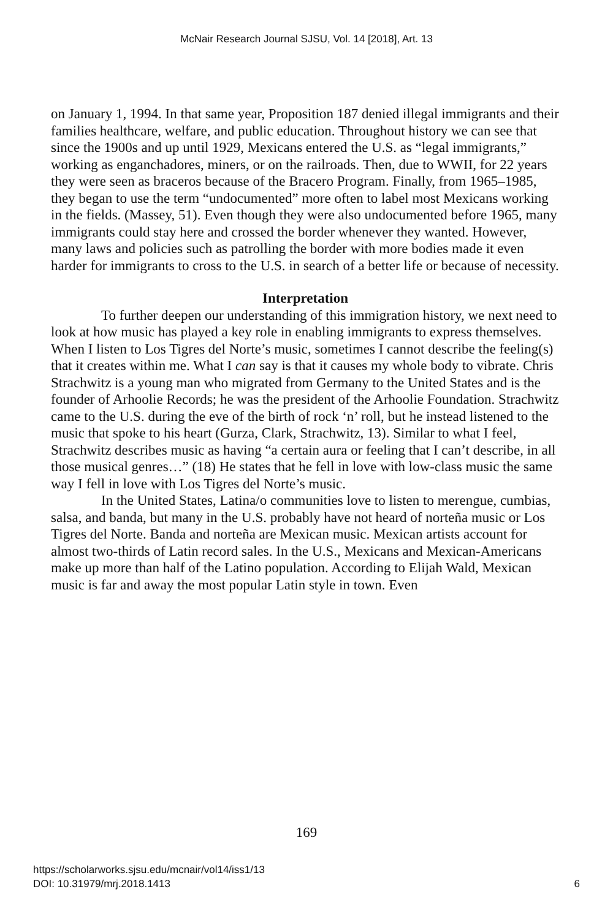McNair Research Journal SJSU, Vol. 14 [2018], Art. 13
on January 1, 1994. In that same year, Proposition 187 denied illegal immigrants and their families healthcare, welfare, and public education. Throughout history we can see that since the 1900s and up until 1929, Mexicans entered the U.S. as “legal immigrants,” working as enganchadores, miners, or on the railroads. Then, due to WWII, for 22 years they were seen as braceros because of the Bracero Program. Finally, from 1965–1985, they began to use the term “undocumented” more often to label most Mexicans working in the fields. (Massey, 51). Even though they were also undocumented before 1965, many immigrants could stay here and crossed the border whenever they wanted. However, many laws and policies such as patrolling the border with more bodies made it even harder for immigrants to cross to the U.S. in search of a better life or because of necessity.
Interpretation
To further deepen our understanding of this immigration history, we next need to look at how music has played a key role in enabling immigrants to express themselves. When I listen to Los Tigres del Norte’s music, sometimes I cannot describe the feeling(s) that it creates within me. What I can say is that it causes my whole body to vibrate. Chris Strachwitz is a young man who migrated from Germany to the United States and is the founder of Arhoolie Records; he was the president of the Arhoolie Foundation. Strachwitz came to the U.S. during the eve of the birth of rock ‘n’ roll, but he instead listened to the music that spoke to his heart (Gurza, Clark, Strachwitz, 13). Similar to what I feel, Strachwitz describes music as having “a certain aura or feeling that I can’t describe, in all those musical genres…” (18) He states that he fell in love with low-class music the same way I fell in love with Los Tigres del Norte’s music.
In the United States, Latina/o communities love to listen to merengue, cumbias, salsa, and banda, but many in the U.S. probably have not heard of norteña music or Los Tigres del Norte. Banda and norteña are Mexican music. Mexican artists account for almost two-thirds of Latin record sales. In the U.S., Mexicans and Mexican-Americans make up more than half of the Latino population. According to Elijah Wald, Mexican music is far and away the most popular Latin style in town. Even
169
https://scholarworks.sjsu.edu/mcnair/vol14/iss1/13
DOI: 10.31979/mrj.2018.1413
6